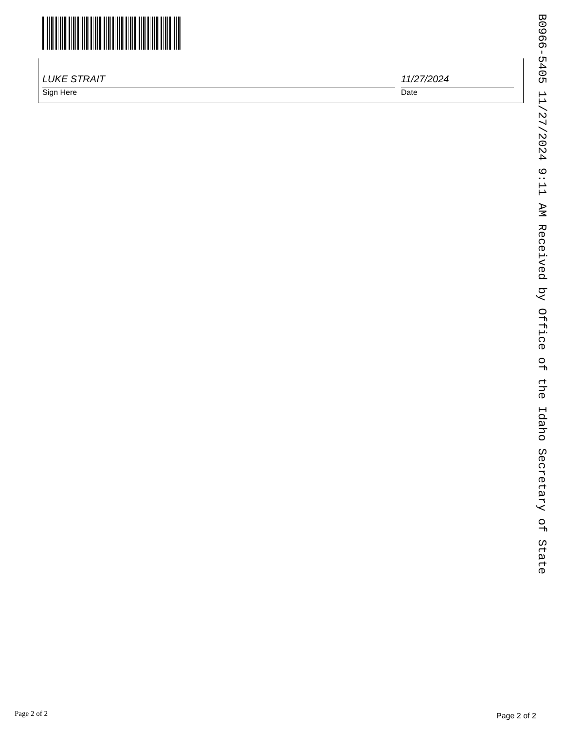LUKE STRAIT
Sign Here
11/27/2024
Date
B0966-5405 11/27/2024 9:11 AM Received by Office of the Idaho Secretary of State
Page 2 of 2 Page 2 of 2